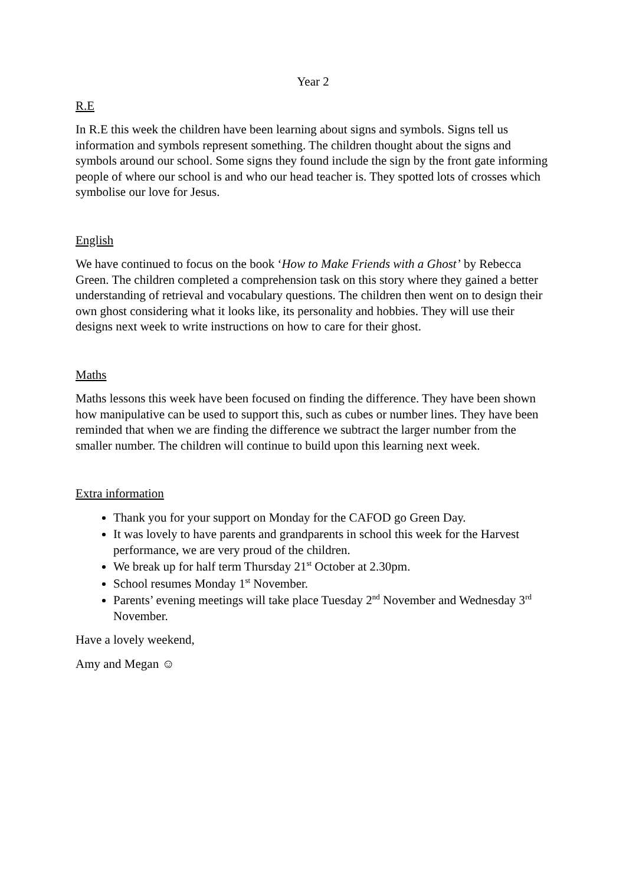Year 2
R.E
In R.E this week the children have been learning about signs and symbols. Signs tell us information and symbols represent something. The children thought about the signs and symbols around our school. Some signs they found include the sign by the front gate informing people of where our school is and who our head teacher is. They spotted lots of crosses which symbolise our love for Jesus.
English
We have continued to focus on the book ‘How to Make Friends with a Ghost’ by Rebecca Green. The children completed a comprehension task on this story where they gained a better understanding of retrieval and vocabulary questions. The children then went on to design their own ghost considering what it looks like, its personality and hobbies. They will use their designs next week to write instructions on how to care for their ghost.
Maths
Maths lessons this week have been focused on finding the difference. They have been shown how manipulative can be used to support this, such as cubes or number lines. They have been reminded that when we are finding the difference we subtract the larger number from the smaller number. The children will continue to build upon this learning next week.
Extra information
Thank you for your support on Monday for the CAFOD go Green Day.
It was lovely to have parents and grandparents in school this week for the Harvest performance, we are very proud of the children.
We break up for half term Thursday 21<sup>st</sup> October at 2.30pm.
School resumes Monday 1<sup>st</sup> November.
Parents’ evening meetings will take place Tuesday 2<sup>nd</sup> November and Wednesday 3<sup>rd</sup> November.
Have a lovely weekend,
Amy and Megan ☺